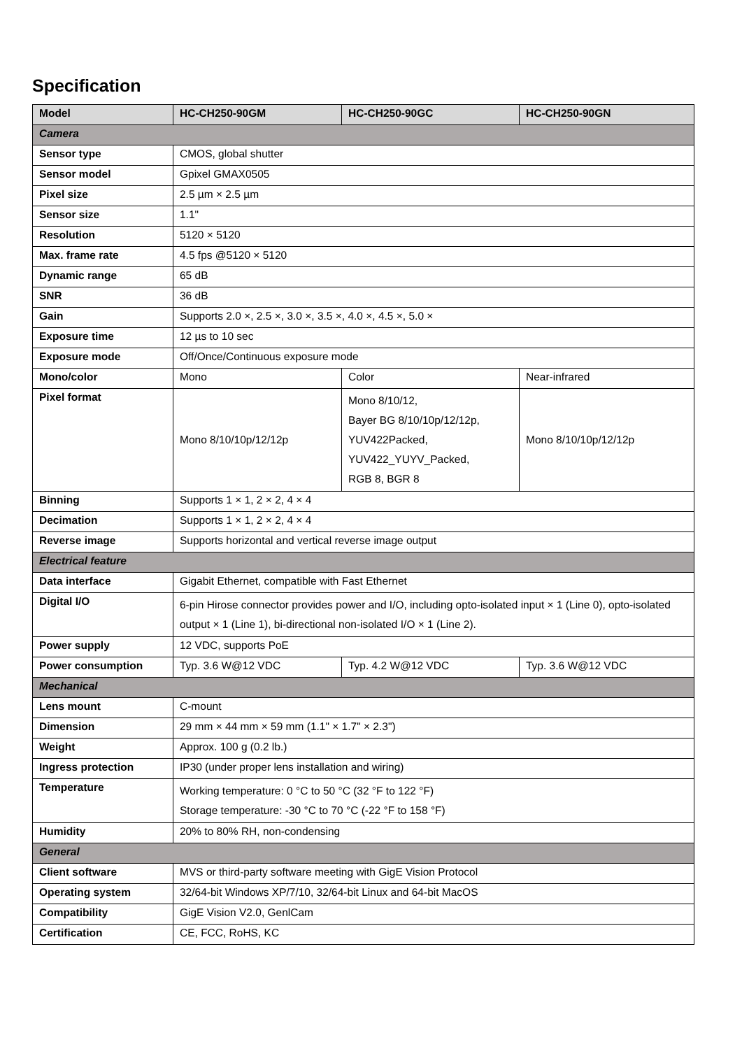Specification
| Model | HC-CH250-90GM | HC-CH250-90GC | HC-CH250-90GN |
| --- | --- | --- | --- |
| Camera | | | |
| Sensor type | CMOS, global shutter | | |
| Sensor model | Gpixel GMAX0505 | | |
| Pixel size | 2.5 µm × 2.5 µm | | |
| Sensor size | 1.1" | | |
| Resolution | 5120 × 5120 | | |
| Max. frame rate | 4.5 fps @5120 × 5120 | | |
| Dynamic range | 65 dB | | |
| SNR | 36 dB | | |
| Gain | Supports 2.0 ×, 2.5 ×, 3.0 ×, 3.5 ×, 4.0 ×, 4.5 ×, 5.0 × | | |
| Exposure time | 12 µs to 10 sec | | |
| Exposure mode | Off/Once/Continuous exposure mode | | |
| Mono/color | Mono | Color | Near-infrared |
| Pixel format | Mono 8/10/10p/12/12p | Mono 8/10/12, Bayer BG 8/10/10p/12/12p, YUV422Packed, YUV422_YUYV_Packed, RGB 8, BGR 8 | Mono 8/10/10p/12/12p |
| Binning | Supports 1 × 1, 2 × 2, 4 × 4 | | |
| Decimation | Supports 1 × 1, 2 × 2, 4 × 4 | | |
| Reverse image | Supports horizontal and vertical reverse image output | | |
| Electrical feature | | | |
| Data interface | Gigabit Ethernet, compatible with Fast Ethernet | | |
| Digital I/O | 6-pin Hirose connector provides power and I/O, including opto-isolated input × 1 (Line 0), opto-isolated output × 1 (Line 1), bi-directional non-isolated I/O × 1 (Line 2). | | |
| Power supply | 12 VDC, supports PoE | | |
| Power consumption | Typ. 3.6 W@12 VDC | Typ. 4.2 W@12 VDC | Typ. 3.6 W@12 VDC |
| Mechanical | | | |
| Lens mount | C-mount | | |
| Dimension | 29 mm × 44 mm × 59 mm (1.1" × 1.7" × 2.3") | | |
| Weight | Approx. 100 g (0.2 lb.) | | |
| Ingress protection | IP30 (under proper lens installation and wiring) | | |
| Temperature | Working temperature: 0 °C to 50 °C (32 °F to 122 °F) Storage temperature: -30 °C to 70 °C (-22 °F to 158 °F) | | |
| Humidity | 20% to 80% RH, non-condensing | | |
| General | | | |
| Client software | MVS or third-party software meeting with GigE Vision Protocol | | |
| Operating system | 32/64-bit Windows XP/7/10, 32/64-bit Linux and 64-bit MacOS | | |
| Compatibility | GigE Vision V2.0, GenlCam | | |
| Certification | CE, FCC, RoHS, KC | | |